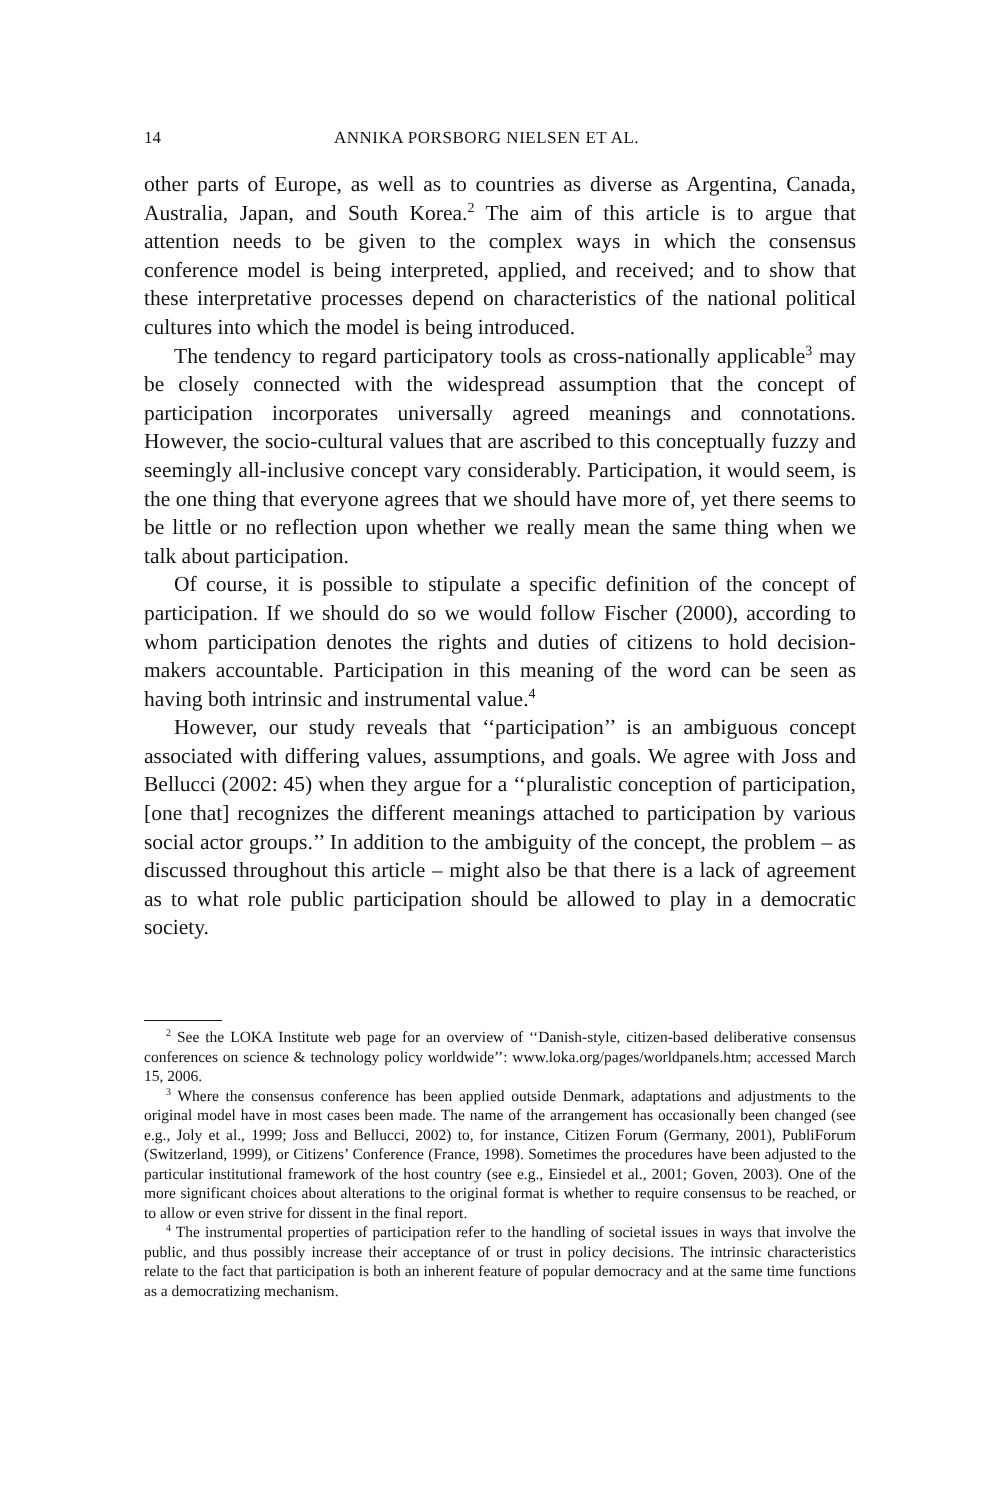14 ANNIKA PORSBORG NIELSEN ET AL.
other parts of Europe, as well as to countries as diverse as Argentina, Canada, Australia, Japan, and South Korea.<sup>2</sup> The aim of this article is to argue that attention needs to be given to the complex ways in which the consensus conference model is being interpreted, applied, and received; and to show that these interpretative processes depend on characteristics of the national political cultures into which the model is being introduced.
The tendency to regard participatory tools as cross-nationally applicable<sup>3</sup> may be closely connected with the widespread assumption that the concept of participation incorporates universally agreed meanings and connotations. However, the socio-cultural values that are ascribed to this conceptually fuzzy and seemingly all-inclusive concept vary considerably. Participation, it would seem, is the one thing that everyone agrees that we should have more of, yet there seems to be little or no reflection upon whether we really mean the same thing when we talk about participation.
Of course, it is possible to stipulate a specific definition of the concept of participation. If we should do so we would follow Fischer (2000), according to whom participation denotes the rights and duties of citizens to hold decision-makers accountable. Participation in this meaning of the word can be seen as having both intrinsic and instrumental value.<sup>4</sup>
However, our study reveals that ‘‘participation’’ is an ambiguous concept associated with differing values, assumptions, and goals. We agree with Joss and Bellucci (2002: 45) when they argue for a ‘‘pluralistic conception of participation, [one that] recognizes the different meanings attached to participation by various social actor groups.’’ In addition to the ambiguity of the concept, the problem – as discussed throughout this article – might also be that there is a lack of agreement as to what role public participation should be allowed to play in a democratic society.
<sup>2</sup> See the LOKA Institute web page for an overview of ‘‘Danish-style, citizen-based deliberative consensus conferences on science & technology policy worldwide’’: www.loka.org/pages/worldpanels.htm; accessed March 15, 2006.
<sup>3</sup> Where the consensus conference has been applied outside Denmark, adaptations and adjustments to the original model have in most cases been made. The name of the arrangement has occasionally been changed (see e.g., Joly et al., 1999; Joss and Bellucci, 2002) to, for instance, Citizen Forum (Germany, 2001), PubliForum (Switzerland, 1999), or Citizens’ Conference (France, 1998). Sometimes the procedures have been adjusted to the particular institutional framework of the host country (see e.g., Einsiedel et al., 2001; Goven, 2003). One of the more significant choices about alterations to the original format is whether to require consensus to be reached, or to allow or even strive for dissent in the final report.
<sup>4</sup> The instrumental properties of participation refer to the handling of societal issues in ways that involve the public, and thus possibly increase their acceptance of or trust in policy decisions. The intrinsic characteristics relate to the fact that participation is both an inherent feature of popular democracy and at the same time functions as a democratizing mechanism.